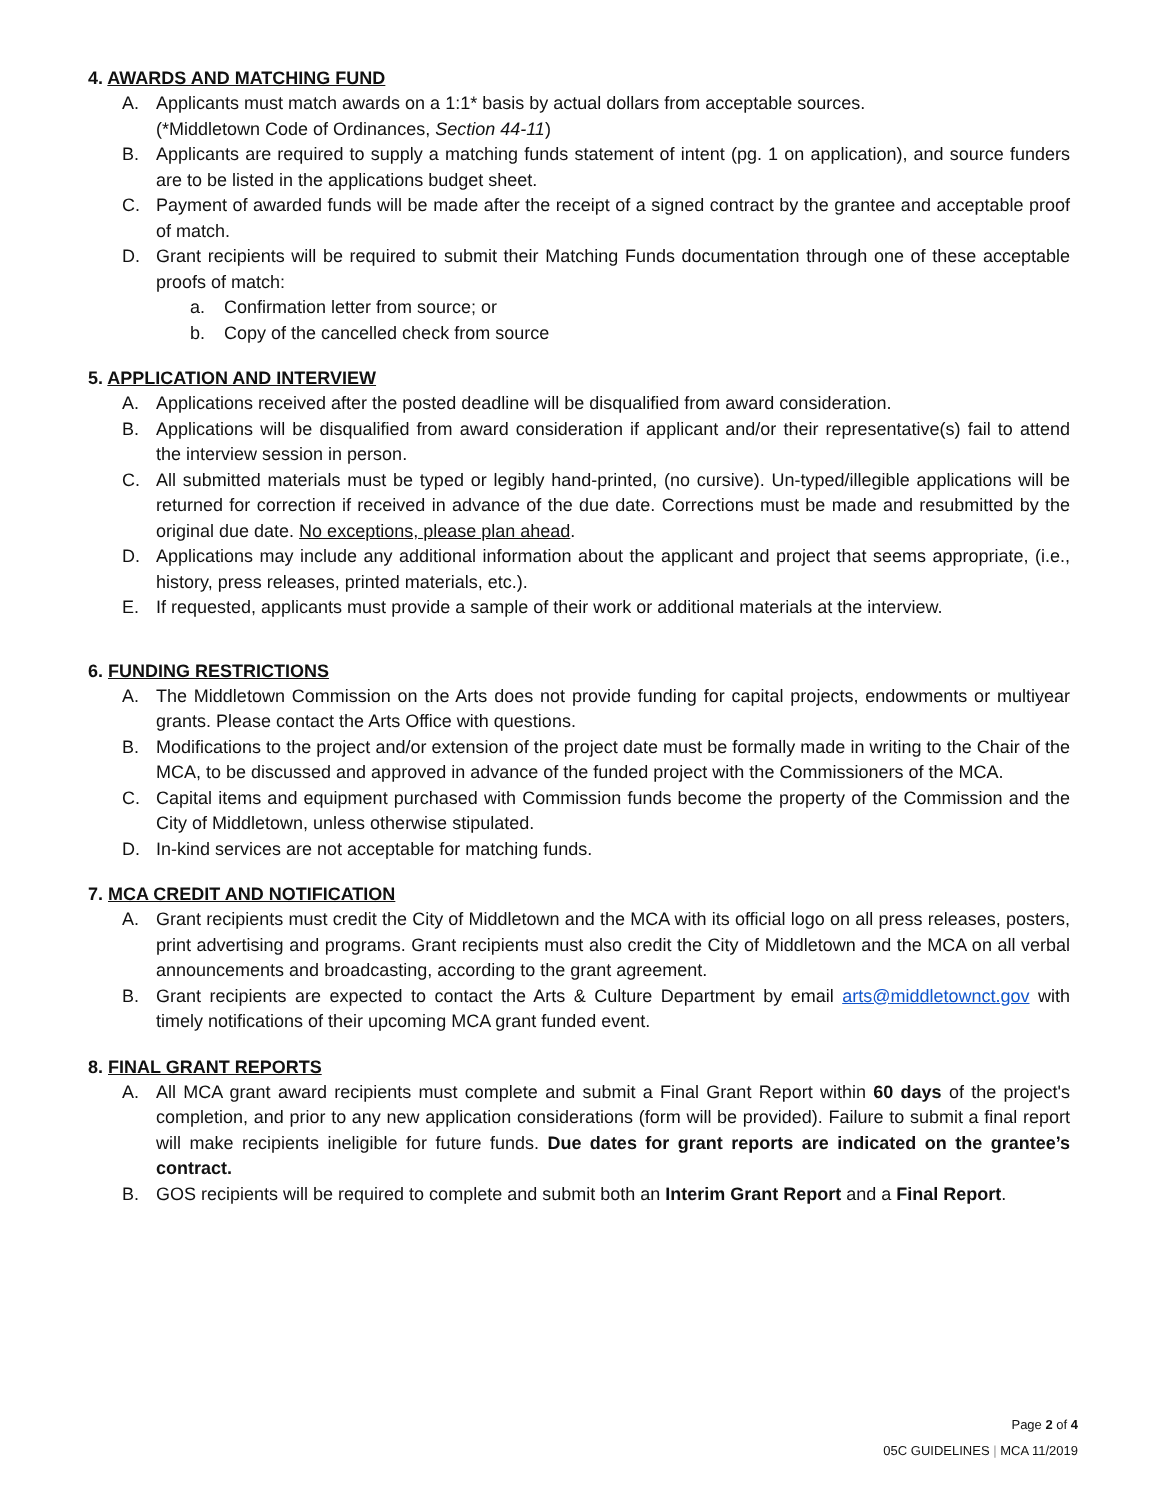4. AWARDS AND MATCHING FUND
A. Applicants must match awards on a 1:1* basis by actual dollars from acceptable sources.
(*Middletown Code of Ordinances, Section 44-11)
B. Applicants are required to supply a matching funds statement of intent (pg. 1 on application), and source funders are to be listed in the applications budget sheet.
C. Payment of awarded funds will be made after the receipt of a signed contract by the grantee and acceptable proof of match.
D. Grant recipients will be required to submit their Matching Funds documentation through one of these acceptable proofs of match:
a. Confirmation letter from source; or
b. Copy of the cancelled check from source
5. APPLICATION AND INTERVIEW
A. Applications received after the posted deadline will be disqualified from award consideration.
B. Applications will be disqualified from award consideration if applicant and/or their representative(s) fail to attend the interview session in person.
C. All submitted materials must be typed or legibly hand-printed, (no cursive). Un-typed/illegible applications will be returned for correction if received in advance of the due date. Corrections must be made and resubmitted by the original due date. No exceptions, please plan ahead.
D. Applications may include any additional information about the applicant and project that seems appropriate, (i.e., history, press releases, printed materials, etc.).
E. If requested, applicants must provide a sample of their work or additional materials at the interview.
6. FUNDING RESTRICTIONS
A. The Middletown Commission on the Arts does not provide funding for capital projects, endowments or multiyear grants. Please contact the Arts Office with questions.
B. Modifications to the project and/or extension of the project date must be formally made in writing to the Chair of the MCA, to be discussed and approved in advance of the funded project with the Commissioners of the MCA.
C. Capital items and equipment purchased with Commission funds become the property of the Commission and the City of Middletown, unless otherwise stipulated.
D. In-kind services are not acceptable for matching funds.
7. MCA CREDIT AND NOTIFICATION
A. Grant recipients must credit the City of Middletown and the MCA with its official logo on all press releases, posters, print advertising and programs. Grant recipients must also credit the City of Middletown and the MCA on all verbal announcements and broadcasting, according to the grant agreement.
B. Grant recipients are expected to contact the Arts & Culture Department by email arts@middletownct.gov with timely notifications of their upcoming MCA grant funded event.
8. FINAL GRANT REPORTS
A. All MCA grant award recipients must complete and submit a Final Grant Report within 60 days of the project's completion, and prior to any new application considerations (form will be provided). Failure to submit a final report will make recipients ineligible for future funds. Due dates for grant reports are indicated on the grantee’s contract.
B. GOS recipients will be required to complete and submit both an Interim Grant Report and a Final Report.
Page 2 of 4
05C GUIDELINES | MCA 11/2019